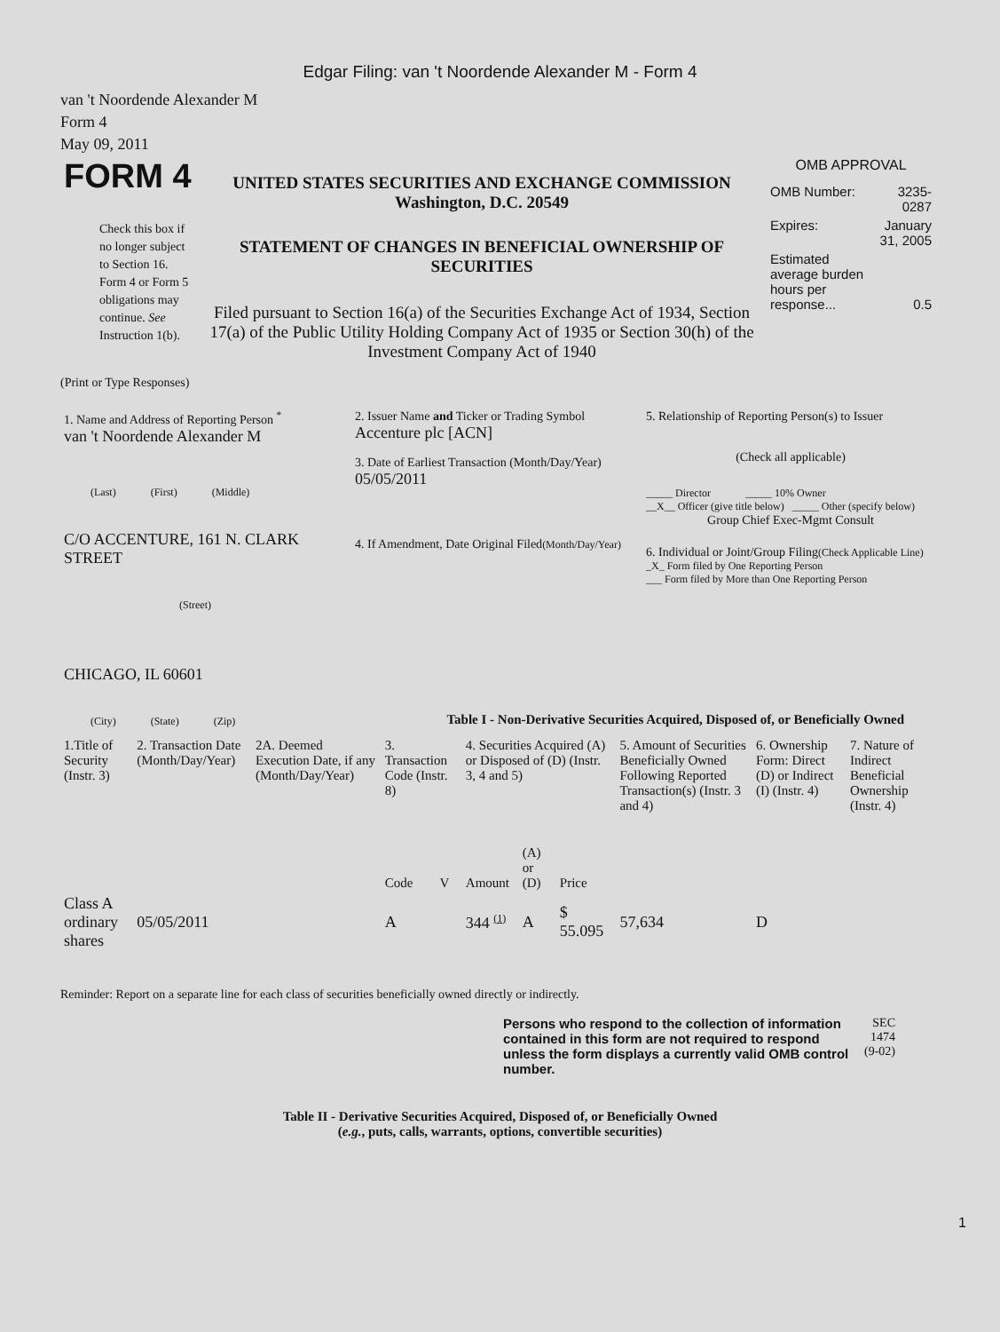Edgar Filing: van 't Noordende Alexander M - Form 4
van 't Noordende Alexander M
Form 4
May 09, 2011
| FORM 4 Check this box if no longer subject to Section 16. Form 4 or Form 5 obligations may continue. See Instruction 1(b). | UNITED STATES SECURITIES AND EXCHANGE COMMISSION Washington, D.C. 20549 STATEMENT OF CHANGES IN BENEFICIAL OWNERSHIP OF SECURITIES Filed pursuant to Section 16(a) of the Securities Exchange Act of 1934, Section 17(a) of the Public Utility Holding Company Act of 1935 or Section 30(h) of the Investment Company Act of 1940 | OMB APPROVAL / OMB Number: / 3235-0287 / / Expires: / January 31, 2005 / / Estimated average burden hours per response... / 0.5 / |
(Print or Type Responses)
| 1. Name and Address of Reporting Person <sup>*</sup> van 't Noordende Alexander M (Last) (First) (Middle) C/O ACCENTURE, 161 N. CLARK STREET (Street) CHICAGO, IL 60601 (City) (State) (Zip) | 2. Issuer Name and Ticker or Trading Symbol Accenture plc [ACN] 3. Date of Earliest Transaction (Month/Day/Year) 05/05/2011 4. If Amendment, Date Original Filed (Month/Day/Year) | 5. Relationship of Reporting Person(s) to Issuer (Check all applicable) _____ Director _____ 10% Owner __X__ Officer (give title below) _____ Other (specify below) Group Chief Exec-Mgmt Consult 6. Individual or Joint/Group Filing (Check Applicable Line) _X_ Form filed by One Reporting Person ___ Form filed by More than One Reporting Person |
Table I - Non-Derivative Securities Acquired, Disposed of, or Beneficially Owned
| 1.Title of Security (Instr. 3) | 2. Transaction Date (Month/Day/Year) | 2A. Deemed Execution Date, if any (Month/Day/Year) | 3. Transaction Code (Instr. 8) | | 4. Securities Acquired (A) or Disposed of (D) (Instr. 3, 4 and 5) | | | 5. Amount of Securities Beneficially Owned Following Reported Transaction(s) (Instr. 3 and 4) | 6. Ownership Form: Direct (D) or Indirect (I) (Instr. 4) | 7. Nature of Indirect Beneficial Ownership (Instr. 4) |
| --- | --- | --- | --- | --- | --- | --- | --- | --- | --- | --- |
| | | | Code | V | Amount | (A) or (D) | Price | | | |
| Class A ordinary shares | 05/05/2011 | | A | | 344 <sup>(1)</sup> | A | $ 55.095 | 57,634 | D | |
Reminder: Report on a separate line for each class of securities beneficially owned directly or indirectly.
| Persons who respond to the collection of information contained in this form are not required to respond unless the form displays a currently valid OMB control number. | SEC 1474 (9-02) |
Table II - Derivative Securities Acquired, Disposed of, or Beneficially Owned
(e.g., puts, calls, warrants, options, convertible securities)
1